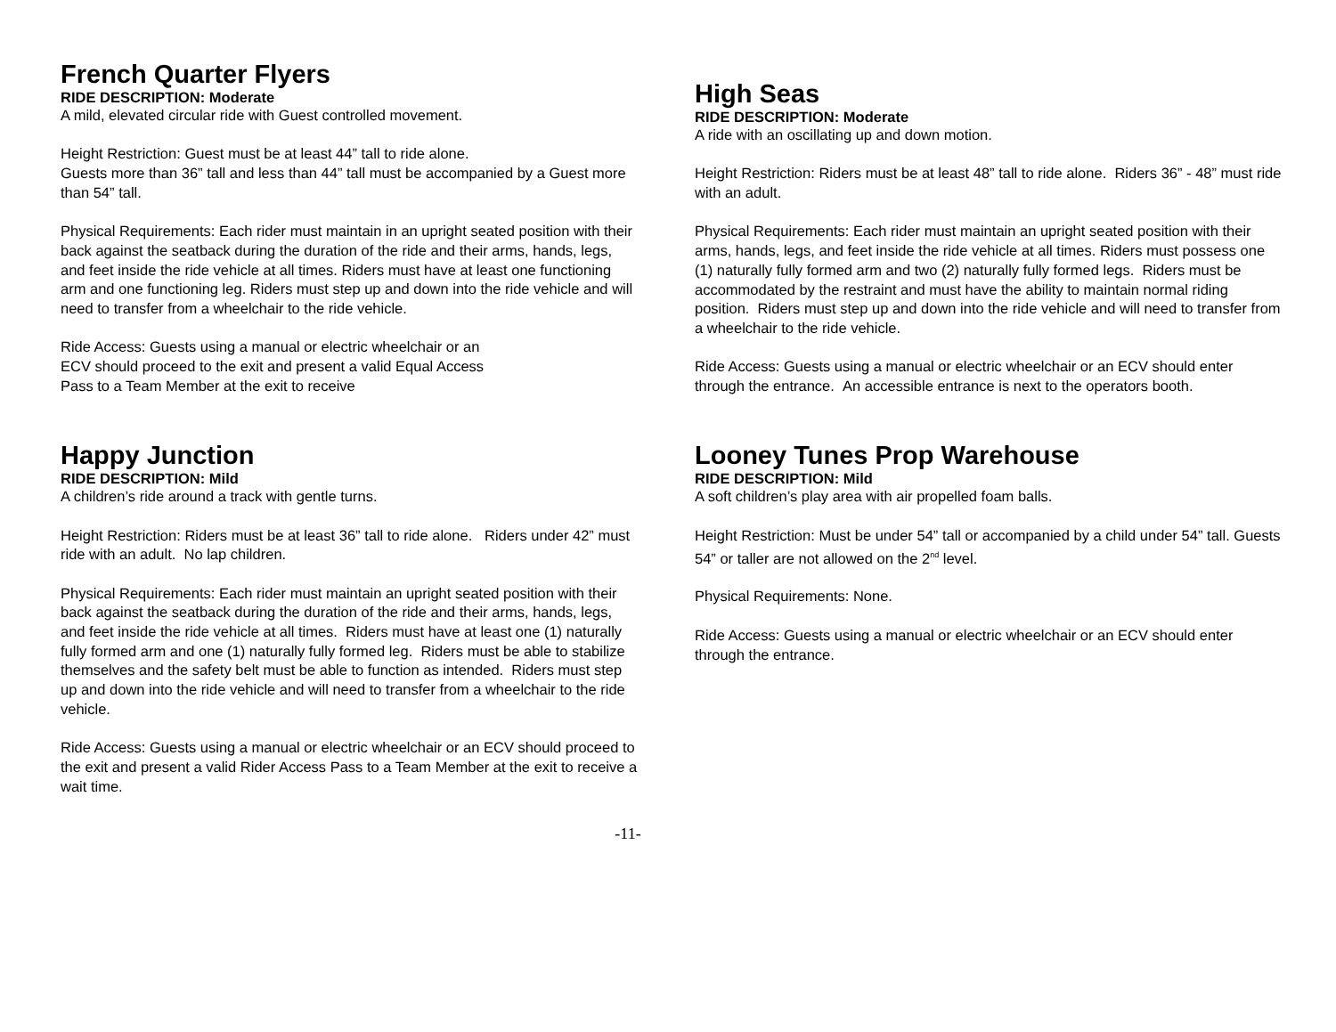French Quarter Flyers
RIDE DESCRIPTION: Moderate
A mild, elevated circular ride with Guest controlled movement.
Height Restriction: Guest must be at least 44” tall to ride alone.
Guests more than 36” tall and less than 44” tall must be accompanied by a Guest more than 54” tall.
Physical Requirements: Each rider must maintain in an upright seated position with their back against the seatback during the duration of the ride and their arms, hands, legs, and feet inside the ride vehicle at all times. Riders must have at least one functioning arm and one functioning leg. Riders must step up and down into the ride vehicle and will need to transfer from a wheelchair to the ride vehicle.
Ride Access: Guests using a manual or electric wheelchair or an
ECV should proceed to the exit and present a valid Equal Access
Pass to a Team Member at the exit to receive
Happy Junction
RIDE DESCRIPTION: Mild
A children’s ride around a track with gentle turns.
Height Restriction: Riders must be at least 36” tall to ride alone. Riders under 42” must ride with an adult. No lap children.
Physical Requirements: Each rider must maintain an upright seated position with their back against the seatback during the duration of the ride and their arms, hands, legs, and feet inside the ride vehicle at all times. Riders must have at least one (1) naturally fully formed arm and one (1) naturally fully formed leg. Riders must be able to stabilize themselves and the safety belt must be able to function as intended. Riders must step up and down into the ride vehicle and will need to transfer from a wheelchair to the ride vehicle.
Ride Access: Guests using a manual or electric wheelchair or an ECV should proceed to the exit and present a valid Rider Access Pass to a Team Member at the exit to receive a wait time.
High Seas
RIDE DESCRIPTION: Moderate
A ride with an oscillating up and down motion.
Height Restriction: Riders must be at least 48” tall to ride alone. Riders 36” - 48” must ride with an adult.
Physical Requirements: Each rider must maintain an upright seated position with their arms, hands, legs, and feet inside the ride vehicle at all times. Riders must possess one (1) naturally fully formed arm and two (2) naturally fully formed legs. Riders must be accommodated by the restraint and must have the ability to maintain normal riding position. Riders must step up and down into the ride vehicle and will need to transfer from a wheelchair to the ride vehicle.
Ride Access: Guests using a manual or electric wheelchair or an ECV should enter through the entrance. An accessible entrance is next to the operators booth.
Looney Tunes Prop Warehouse
RIDE DESCRIPTION: Mild
A soft children’s play area with air propelled foam balls.
Height Restriction: Must be under 54” tall or accompanied by a child under 54” tall. Guests 54” or taller are not allowed on the 2<sup>nd</sup> level.
Physical Requirements: None.
Ride Access: Guests using a manual or electric wheelchair or an ECV should enter through the entrance.
-11-